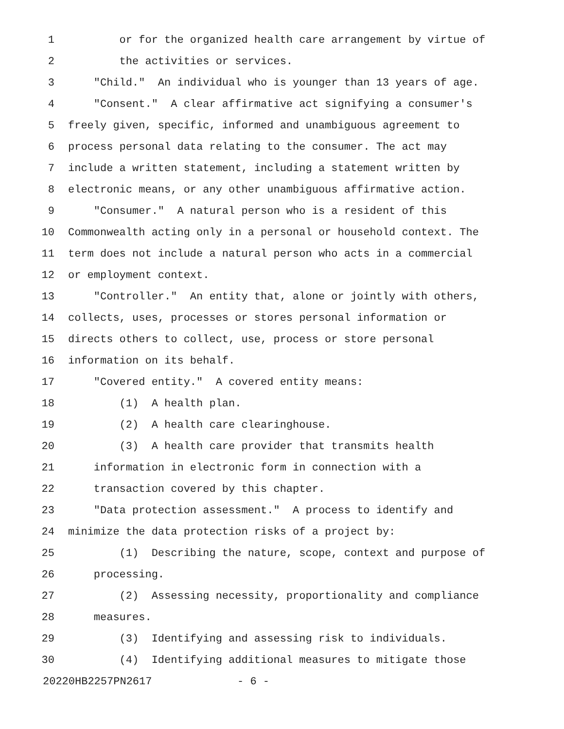1 or for the organized health care arrangement by virtue of
2 the activities or services.
3 "Child." An individual who is younger than 13 years of age.
4 "Consent." A clear affirmative act signifying a consumer's
5 freely given, specific, informed and unambiguous agreement to
6 process personal data relating to the consumer. The act may
7 include a written statement, including a statement written by
8 electronic means, or any other unambiguous affirmative action.
9 "Consumer." A natural person who is a resident of this
10 Commonwealth acting only in a personal or household context. The
11 term does not include a natural person who acts in a commercial
12 or employment context.
13 "Controller." An entity that, alone or jointly with others,
14 collects, uses, processes or stores personal information or
15 directs others to collect, use, process or store personal
16 information on its behalf.
17 "Covered entity." A covered entity means:
18 (1) A health plan.
19 (2) A health care clearinghouse.
20 (3) A health care provider that transmits health
21 information in electronic form in connection with a
22 transaction covered by this chapter.
23 "Data protection assessment." A process to identify and
24 minimize the data protection risks of a project by:
25 (1) Describing the nature, scope, context and purpose of
26 processing.
27 (2) Assessing necessity, proportionality and compliance
28 measures.
29 (3) Identifying and assessing risk to individuals.
30 (4) Identifying additional measures to mitigate those
20220HB2257PN2617 - 6 -